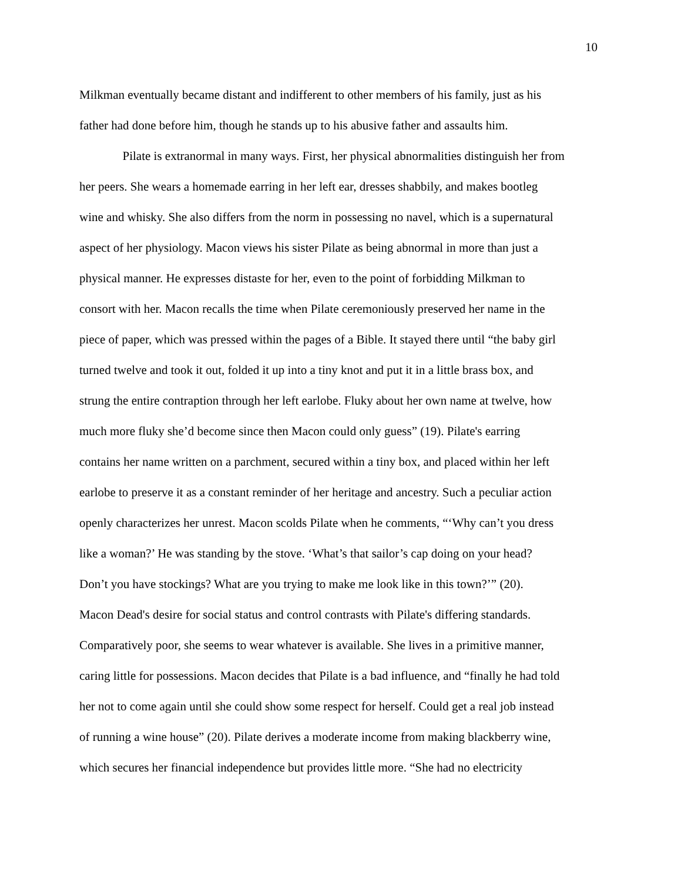10
Milkman eventually became distant and indifferent to other members of his family, just as his
father had done before him, though he stands up to his abusive father and assaults him.
Pilate is extranormal in many ways. First, her physical abnormalities distinguish her from
her peers. She wears a homemade earring in her left ear, dresses shabbily, and makes bootleg
wine and whisky. She also differs from the norm in possessing no navel, which is a supernatural
aspect of her physiology. Macon views his sister Pilate as being abnormal in more than just a
physical manner. He expresses distaste for her, even to the point of forbidding Milkman to
consort with her. Macon recalls the time when Pilate ceremoniously preserved her name in the
piece of paper, which was pressed within the pages of a Bible. It stayed there until “the baby girl
turned twelve and took it out, folded it up into a tiny knot and put it in a little brass box, and
strung the entire contraption through her left earlobe. Fluky about her own name at twelve, how
much more fluky she’d become since then Macon could only guess” (19). Pilate's earring
contains her name written on a parchment, secured within a tiny box, and placed within her left
earlobe to preserve it as a constant reminder of her heritage and ancestry. Such a peculiar action
openly characterizes her unrest. Macon scolds Pilate when he comments, “‘Why can’t you dress
like a woman?’ He was standing by the stove. ‘What’s that sailor’s cap doing on your head?
Don’t you have stockings? What are you trying to make me look like in this town?’” (20).
Macon Dead's desire for social status and control contrasts with Pilate's differing standards.
Comparatively poor, she seems to wear whatever is available. She lives in a primitive manner,
caring little for possessions. Macon decides that Pilate is a bad influence, and “finally he had told
her not to come again until she could show some respect for herself. Could get a real job instead
of running a wine house” (20). Pilate derives a moderate income from making blackberry wine,
which secures her financial independence but provides little more. “She had no electricity